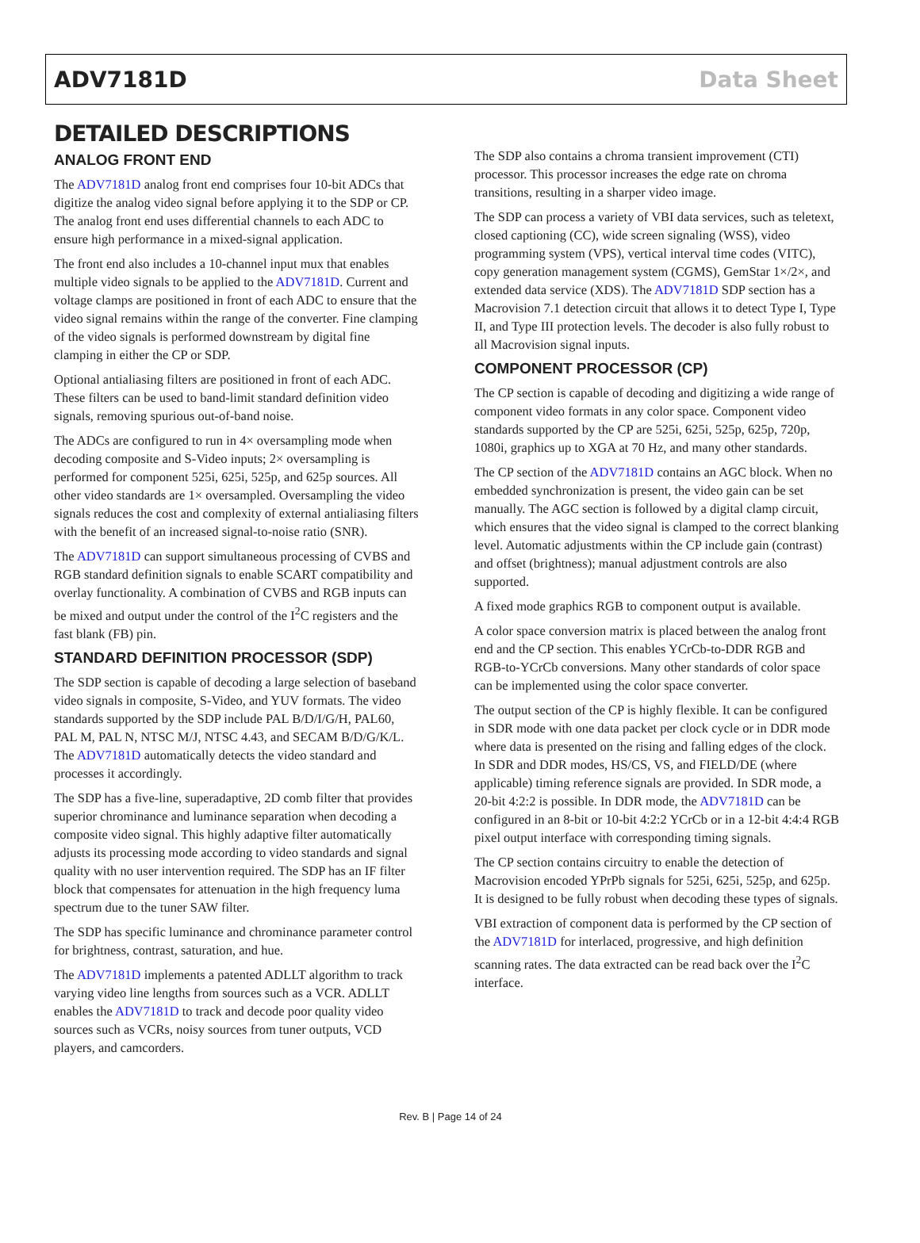ADV7181D Data Sheet
DETAILED DESCRIPTIONS
ANALOG FRONT END
The ADV7181D analog front end comprises four 10-bit ADCs that digitize the analog video signal before applying it to the SDP or CP. The analog front end uses differential channels to each ADC to ensure high performance in a mixed-signal application.
The front end also includes a 10-channel input mux that enables multiple video signals to be applied to the ADV7181D. Current and voltage clamps are positioned in front of each ADC to ensure that the video signal remains within the range of the converter. Fine clamping of the video signals is performed downstream by digital fine clamping in either the CP or SDP.
Optional antialiasing filters are positioned in front of each ADC. These filters can be used to band-limit standard definition video signals, removing spurious out-of-band noise.
The ADCs are configured to run in 4× oversampling mode when decoding composite and S-Video inputs; 2× oversampling is performed for component 525i, 625i, 525p, and 625p sources. All other video standards are 1× oversampled. Oversampling the video signals reduces the cost and complexity of external antialiasing filters with the benefit of an increased signal-to-noise ratio (SNR).
The ADV7181D can support simultaneous processing of CVBS and RGB standard definition signals to enable SCART compatibility and overlay functionality. A combination of CVBS and RGB inputs can be mixed and output under the control of the I<sup>2</sup>C registers and the fast blank (FB) pin.
STANDARD DEFINITION PROCESSOR (SDP)
The SDP section is capable of decoding a large selection of baseband video signals in composite, S-Video, and YUV formats. The video standards supported by the SDP include PAL B/D/I/G/H, PAL60, PAL M, PAL N, NTSC M/J, NTSC 4.43, and SECAM B/D/G/K/L. The ADV7181D automatically detects the video standard and processes it accordingly.
The SDP has a five-line, superadaptive, 2D comb filter that provides superior chrominance and luminance separation when decoding a composite video signal. This highly adaptive filter automatically adjusts its processing mode according to video standards and signal quality with no user intervention required. The SDP has an IF filter block that compensates for attenuation in the high frequency luma spectrum due to the tuner SAW filter.
The SDP has specific luminance and chrominance parameter control for brightness, contrast, saturation, and hue.
The ADV7181D implements a patented ADLLT algorithm to track varying video line lengths from sources such as a VCR. ADLLT enables the ADV7181D to track and decode poor quality video sources such as VCRs, noisy sources from tuner outputs, VCD players, and camcorders.
The SDP also contains a chroma transient improvement (CTI) processor. This processor increases the edge rate on chroma transitions, resulting in a sharper video image.
The SDP can process a variety of VBI data services, such as teletext, closed captioning (CC), wide screen signaling (WSS), video programming system (VPS), vertical interval time codes (VITC), copy generation management system (CGMS), GemStar 1×/2×, and extended data service (XDS). The ADV7181D SDP section has a Macrovision 7.1 detection circuit that allows it to detect Type I, Type II, and Type III protection levels. The decoder is also fully robust to all Macrovision signal inputs.
COMPONENT PROCESSOR (CP)
The CP section is capable of decoding and digitizing a wide range of component video formats in any color space. Component video standards supported by the CP are 525i, 625i, 525p, 625p, 720p, 1080i, graphics up to XGA at 70 Hz, and many other standards.
The CP section of the ADV7181D contains an AGC block. When no embedded synchronization is present, the video gain can be set manually. The AGC section is followed by a digital clamp circuit, which ensures that the video signal is clamped to the correct blanking level. Automatic adjustments within the CP include gain (contrast) and offset (brightness); manual adjustment controls are also supported.
A fixed mode graphics RGB to component output is available.
A color space conversion matrix is placed between the analog front end and the CP section. This enables YCrCb-to-DDR RGB and RGB-to-YCrCb conversions. Many other standards of color space can be implemented using the color space converter.
The output section of the CP is highly flexible. It can be configured in SDR mode with one data packet per clock cycle or in DDR mode where data is presented on the rising and falling edges of the clock. In SDR and DDR modes, HS/CS, VS, and FIELD/DE (where applicable) timing reference signals are provided. In SDR mode, a 20-bit 4:2:2 is possible. In DDR mode, the ADV7181D can be configured in an 8-bit or 10-bit 4:2:2 YCrCb or in a 12-bit 4:4:4 RGB pixel output interface with corresponding timing signals.
The CP section contains circuitry to enable the detection of Macrovision encoded YPrPb signals for 525i, 625i, 525p, and 625p. It is designed to be fully robust when decoding these types of signals.
VBI extraction of component data is performed by the CP section of the ADV7181D for interlaced, progressive, and high definition scanning rates. The data extracted can be read back over the I<sup>2</sup>C interface.
Rev. B | Page 14 of 24